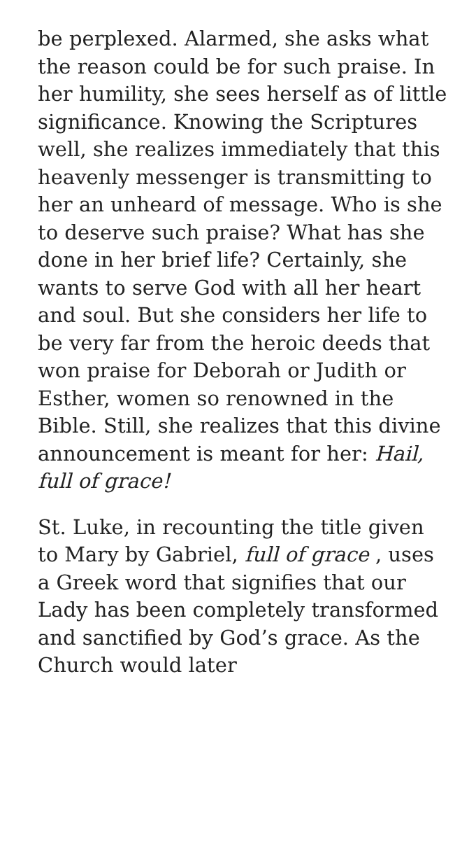be perplexed. Alarmed, she asks what the reason could be for such praise. In her humility, she sees herself as of little significance. Knowing the Scriptures well, she realizes immediately that this heavenly messenger is transmitting to her an unheard of message. Who is she to deserve such praise? What has she done in her brief life? Certainly, she wants to serve God with all her heart and soul. But she considers her life to be very far from the heroic deeds that won praise for Deborah or Judith or Esther, women so renowned in the Bible. Still, she realizes that this divine announcement is meant for her: Hail, full of grace!
St. Luke, in recounting the title given to Mary by Gabriel, full of grace , uses a Greek word that signifies that our Lady has been completely transformed and sanctified by God’s grace. As the Church would later